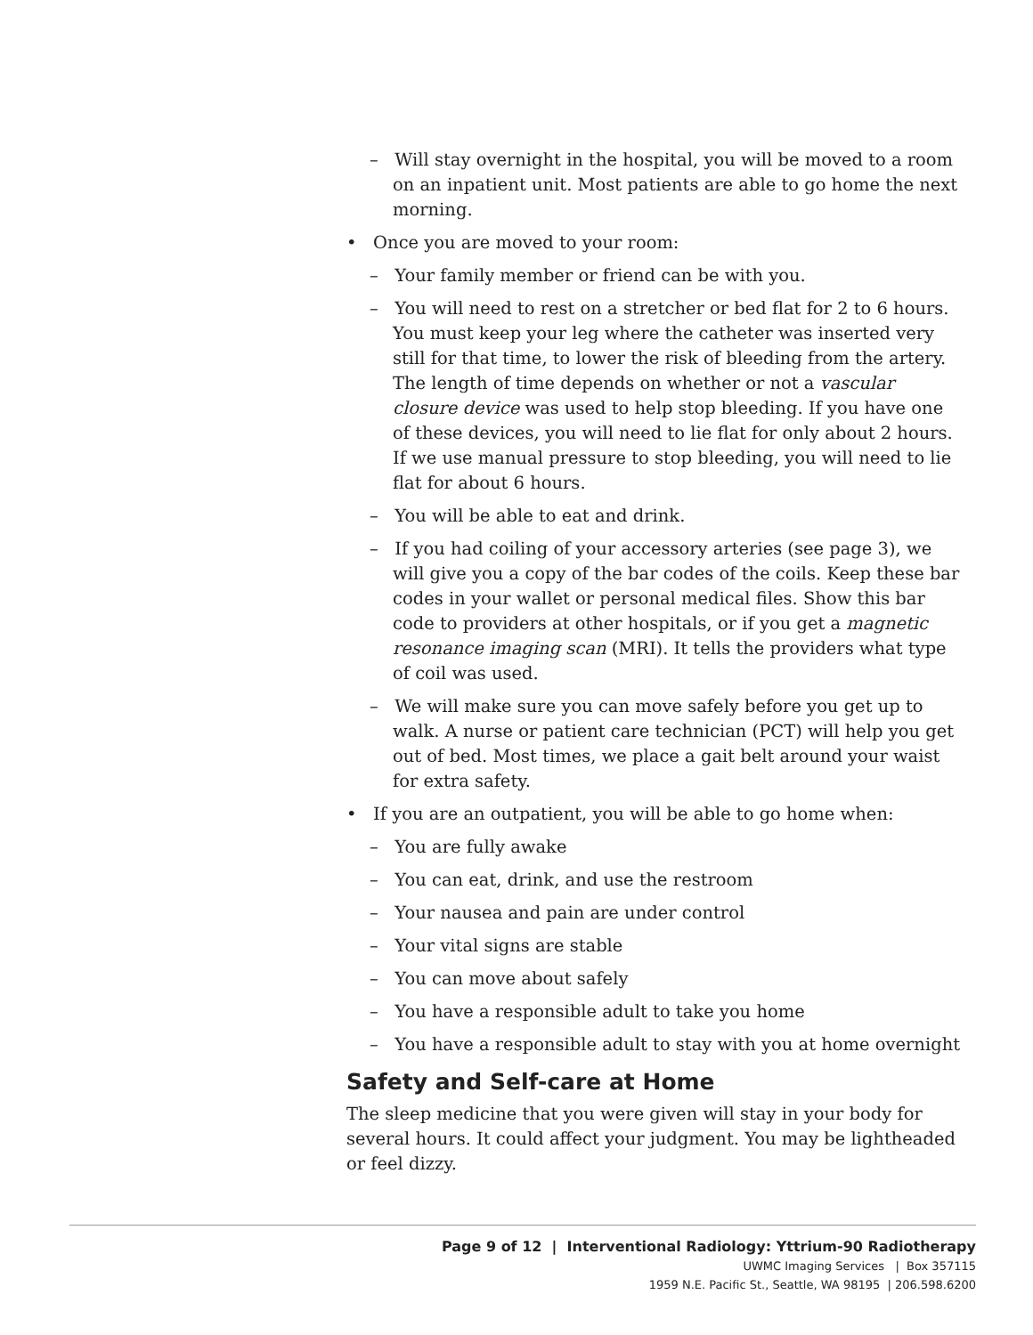– Will stay overnight in the hospital, you will be moved to a room on an inpatient unit. Most patients are able to go home the next morning.
• Once you are moved to your room:
– Your family member or friend can be with you.
– You will need to rest on a stretcher or bed flat for 2 to 6 hours. You must keep your leg where the catheter was inserted very still for that time, to lower the risk of bleeding from the artery. The length of time depends on whether or not a vascular closure device was used to help stop bleeding. If you have one of these devices, you will need to lie flat for only about 2 hours. If we use manual pressure to stop bleeding, you will need to lie flat for about 6 hours.
– You will be able to eat and drink.
– If you had coiling of your accessory arteries (see page 3), we will give you a copy of the bar codes of the coils. Keep these bar codes in your wallet or personal medical files. Show this bar code to providers at other hospitals, or if you get a magnetic resonance imaging scan (MRI). It tells the providers what type of coil was used.
– We will make sure you can move safely before you get up to walk. A nurse or patient care technician (PCT) will help you get out of bed. Most times, we place a gait belt around your waist for extra safety.
• If you are an outpatient, you will be able to go home when:
– You are fully awake
– You can eat, drink, and use the restroom
– Your nausea and pain are under control
– Your vital signs are stable
– You can move about safely
– You have a responsible adult to take you home
– You have a responsible adult to stay with you at home overnight
Safety and Self-care at Home
The sleep medicine that you were given will stay in your body for several hours. It could affect your judgment. You may be lightheaded or feel dizzy.
Page 9 of 12 | Interventional Radiology: Yttrium-90 Radiotherapy
UWMC Imaging Services | Box 357115
1959 N.E. Pacific St., Seattle, WA 98195 | 206.598.6200